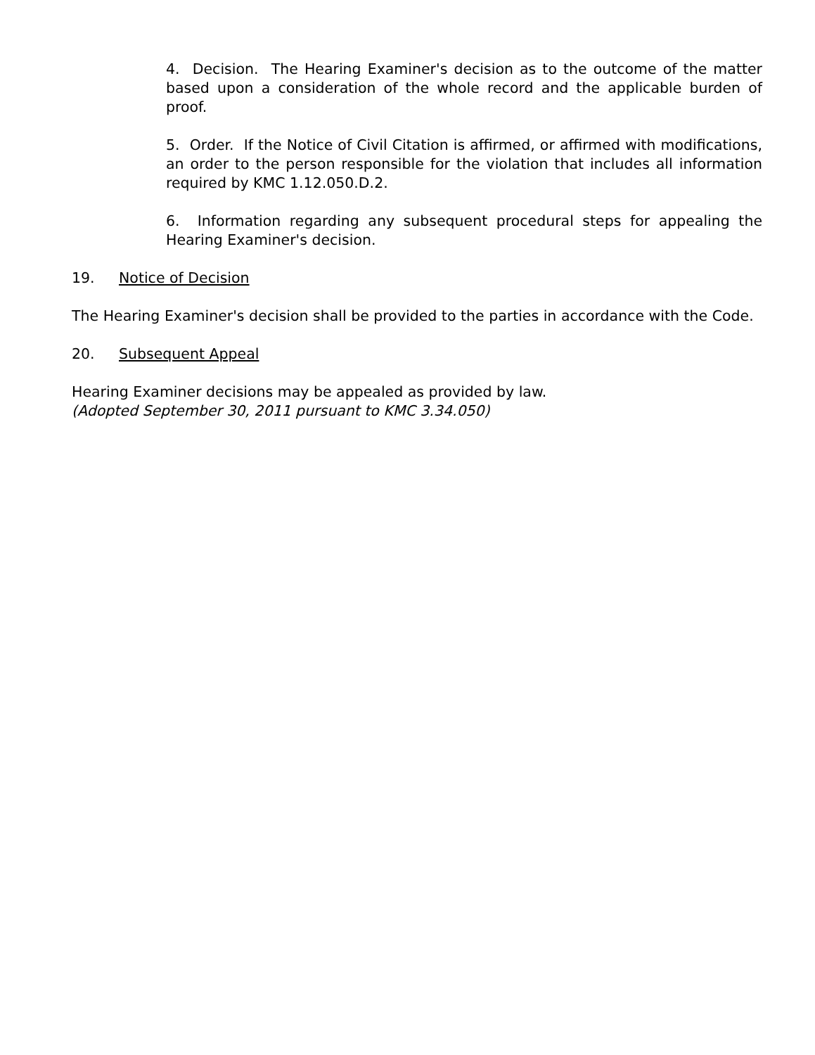4. Decision. The Hearing Examiner's decision as to the outcome of the matter based upon a consideration of the whole record and the applicable burden of proof.
5. Order. If the Notice of Civil Citation is affirmed, or affirmed with modifications, an order to the person responsible for the violation that includes all information required by KMC 1.12.050.D.2.
6. Information regarding any subsequent procedural steps for appealing the Hearing Examiner's decision.
19. Notice of Decision
The Hearing Examiner's decision shall be provided to the parties in accordance with the Code.
20. Subsequent Appeal
Hearing Examiner decisions may be appealed as provided by law.
(Adopted September 30, 2011 pursuant to KMC 3.34.050)